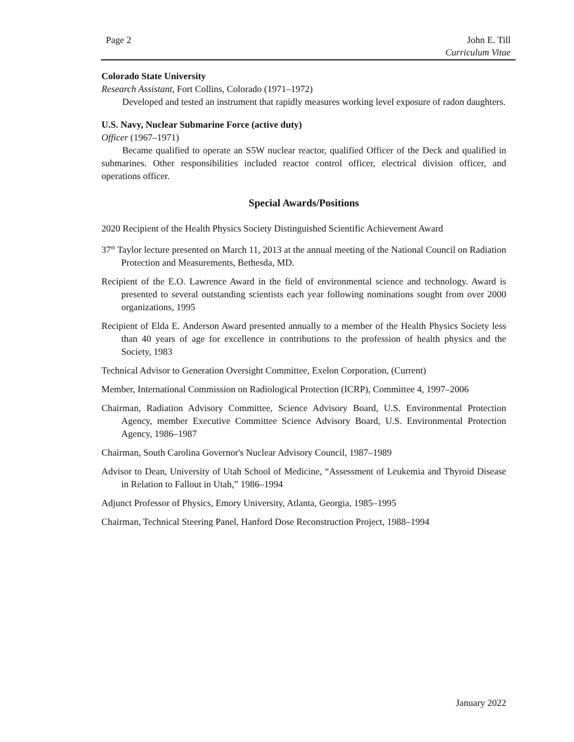Page 2 John E. Till
Curriculum Vitae
Colorado State University
Research Assistant, Fort Collins, Colorado (1971–1972)
Developed and tested an instrument that rapidly measures working level exposure of radon daughters.
U.S. Navy, Nuclear Submarine Force (active duty)
Officer (1967–1971)
Became qualified to operate an S5W nuclear reactor, qualified Officer of the Deck and qualified in submarines. Other responsibilities included reactor control officer, electrical division officer, and operations officer.
Special Awards/Positions
2020 Recipient of the Health Physics Society Distinguished Scientific Achievement Award
37<sup>th</sup> Taylor lecture presented on March 11, 2013 at the annual meeting of the National Council on Radiation Protection and Measurements, Bethesda, MD.
Recipient of the E.O. Lawrence Award in the field of environmental science and technology. Award is presented to several outstanding scientists each year following nominations sought from over 2000 organizations, 1995
Recipient of Elda E. Anderson Award presented annually to a member of the Health Physics Society less than 40 years of age for excellence in contributions to the profession of health physics and the Society, 1983
Technical Advisor to Generation Oversight Committee, Exelon Corporation, (Current)
Member, International Commission on Radiological Protection (ICRP), Committee 4, 1997–2006
Chairman, Radiation Advisory Committee, Science Advisory Board, U.S. Environmental Protection Agency, member Executive Committee Science Advisory Board, U.S. Environmental Protection Agency, 1986–1987
Chairman, South Carolina Governor's Nuclear Advisory Council, 1987–1989
Advisor to Dean, University of Utah School of Medicine, “Assessment of Leukemia and Thyroid Disease in Relation to Fallout in Utah,” 1986–1994
Adjunct Professor of Physics, Emory University, Atlanta, Georgia, 1985–1995
Chairman, Technical Steering Panel, Hanford Dose Reconstruction Project, 1988–1994
January 2022